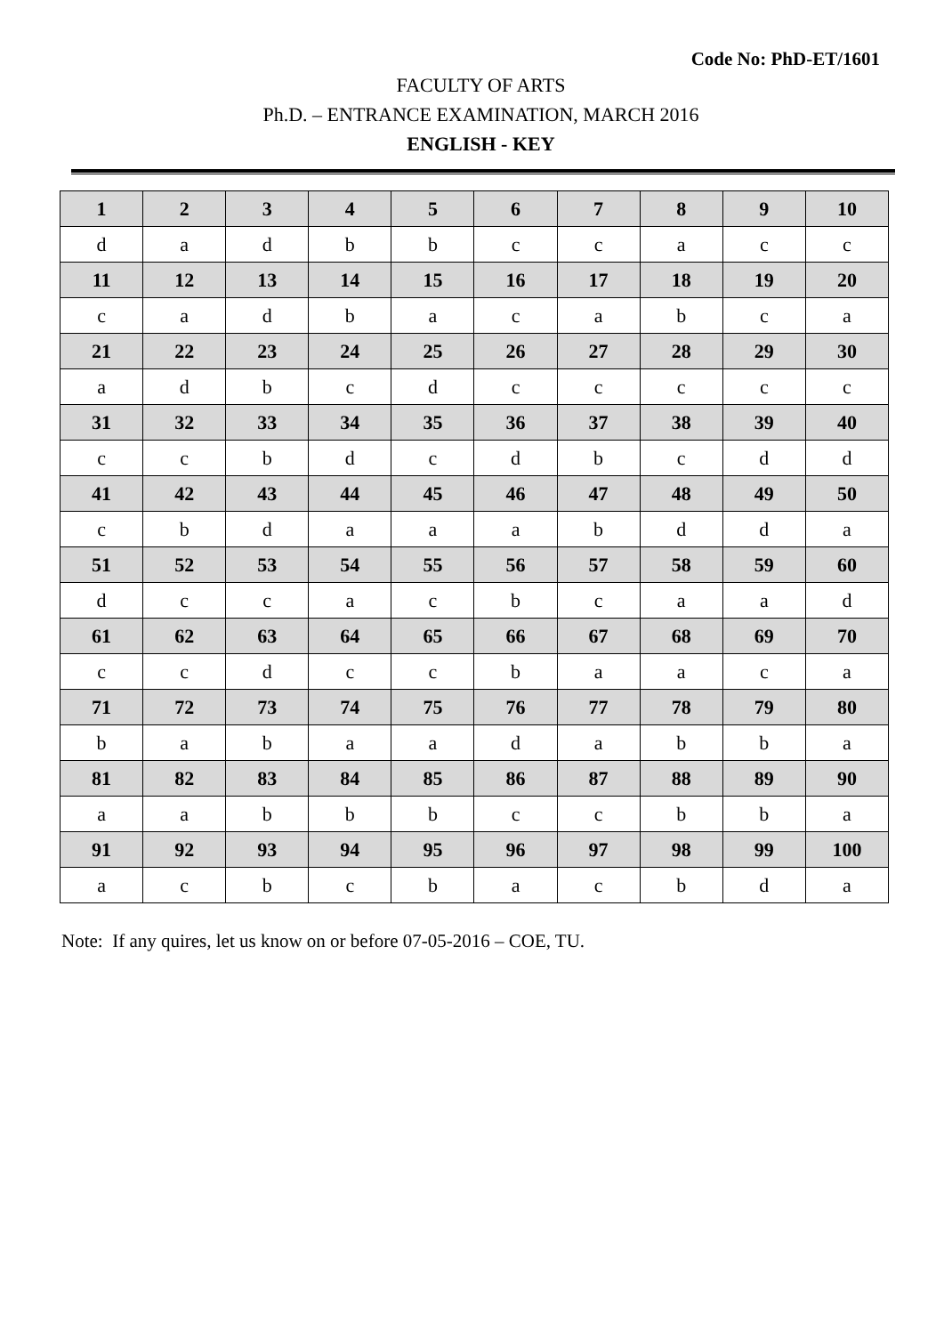Code No: PhD-ET/1601
FACULTY OF ARTS
Ph.D. – ENTRANCE EXAMINATION, MARCH 2016
ENGLISH - KEY
| 1 | 2 | 3 | 4 | 5 | 6 | 7 | 8 | 9 | 10 |
| d | a | d | b | b | c | c | a | c | c |
| 11 | 12 | 13 | 14 | 15 | 16 | 17 | 18 | 19 | 20 |
| c | a | d | b | a | c | a | b | c | a |
| 21 | 22 | 23 | 24 | 25 | 26 | 27 | 28 | 29 | 30 |
| a | d | b | c | d | c | c | c | c | c |
| 31 | 32 | 33 | 34 | 35 | 36 | 37 | 38 | 39 | 40 |
| c | c | b | d | c | d | b | c | d | d |
| 41 | 42 | 43 | 44 | 45 | 46 | 47 | 48 | 49 | 50 |
| c | b | d | a | a | a | b | d | d | a |
| 51 | 52 | 53 | 54 | 55 | 56 | 57 | 58 | 59 | 60 |
| d | c | c | a | c | b | c | a | a | d |
| 61 | 62 | 63 | 64 | 65 | 66 | 67 | 68 | 69 | 70 |
| c | c | d | c | c | b | a | a | c | a |
| 71 | 72 | 73 | 74 | 75 | 76 | 77 | 78 | 79 | 80 |
| b | a | b | a | a | d | a | b | b | a |
| 81 | 82 | 83 | 84 | 85 | 86 | 87 | 88 | 89 | 90 |
| a | a | b | b | b | c | c | b | b | a |
| 91 | 92 | 93 | 94 | 95 | 96 | 97 | 98 | 99 | 100 |
| a | c | b | c | b | a | c | b | d | a |
Note: If any quires, let us know on or before 07-05-2016 – COE, TU.